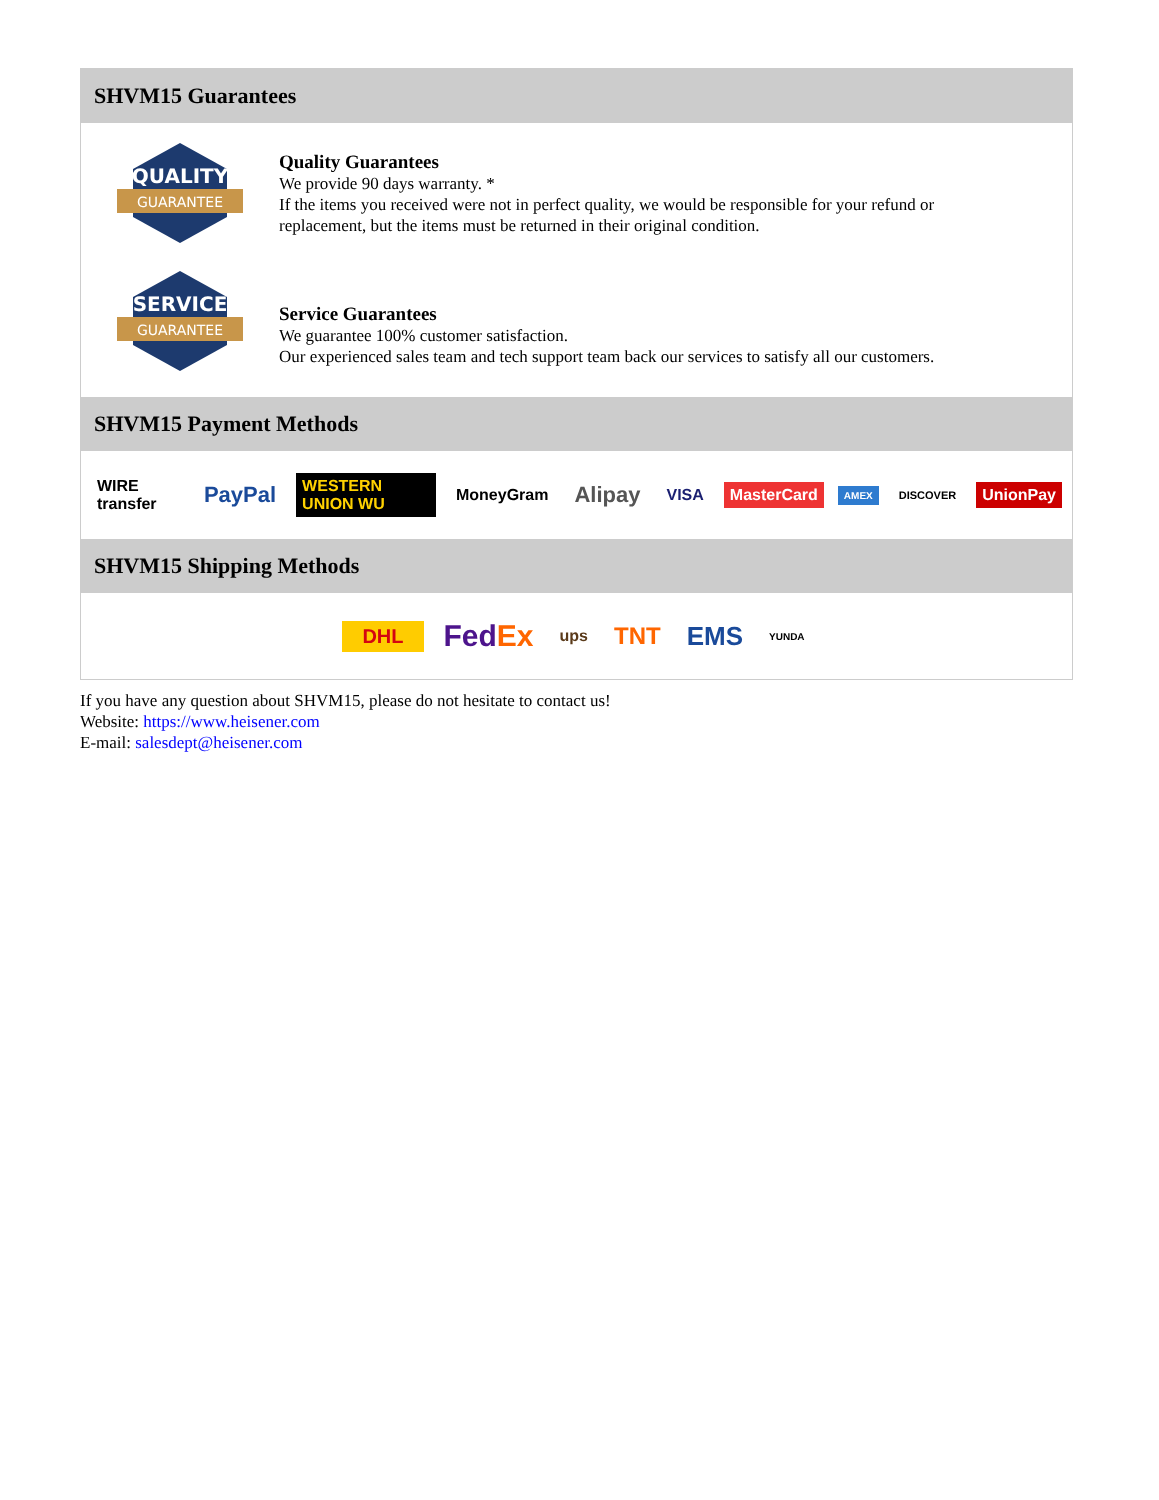SHVM15 Guarantees
QUALITY
GUARANTEE
Quality Guarantees
We provide 90 days warranty. *
If the items you received were not in perfect quality, we would be responsible for your refund or replacement, but the items must be returned in their original condition.
SERVICE
GUARANTEE
Service Guarantees
We guarantee 100% customer satisfaction.
Our experienced sales team and tech support team back our services to satisfy all our customers.
SHVM15 Payment Methods
WIRE transfer PayPal WESTERN UNION WU MoneyGram Alipay VISA MasterCard AMEX DISCOVER UnionPay
SHVM15 Shipping Methods
DHL FedEx ups TNT EMS YUNDA
If you have any question about SHVM15, please do not hesitate to contact us!
Website: https://www.heisener.com
E-mail: salesdept@heisener.com